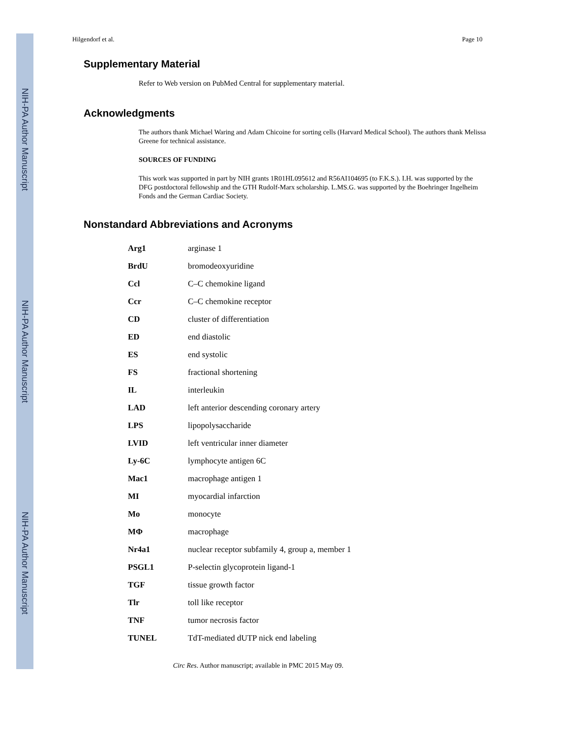NIH-PA Author Manuscript
NIH-PA Author Manuscript
NIH-PA Author Manuscript
Hilgendorf et al. Page 10
Supplementary Material
Refer to Web version on PubMed Central for supplementary material.
Acknowledgments
The authors thank Michael Waring and Adam Chicoine for sorting cells (Harvard Medical School). The authors thank Melissa Greene for technical assistance.
SOURCES OF FUNDING
This work was supported in part by NIH grants 1R01HL095612 and R56AI104695 (to F.K.S.). I.H. was supported by the DFG postdoctoral fellowship and the GTH Rudolf-Marx scholarship. L.MS.G. was supported by the Boehringer Ingelheim Fonds and the German Cardiac Society.
Nonstandard Abbreviations and Acronyms
| Arg1 | arginase 1 |
| BrdU | bromodeoxyuridine |
| Ccl | C–C chemokine ligand |
| Ccr | C–C chemokine receptor |
| CD | cluster of differentiation |
| ED | end diastolic |
| ES | end systolic |
| FS | fractional shortening |
| IL | interleukin |
| LAD | left anterior descending coronary artery |
| LPS | lipopolysaccharide |
| LVID | left ventricular inner diameter |
| Ly-6C | lymphocyte antigen 6C |
| Mac1 | macrophage antigen 1 |
| MI | myocardial infarction |
| Mo | monocyte |
| MΦ | macrophage |
| Nr4a1 | nuclear receptor subfamily 4, group a, member 1 |
| PSGL1 | P-selectin glycoprotein ligand-1 |
| TGF | tissue growth factor |
| Tlr | toll like receptor |
| TNF | tumor necrosis factor |
| TUNEL | TdT-mediated dUTP nick end labeling |
Circ Res. Author manuscript; available in PMC 2015 May 09.